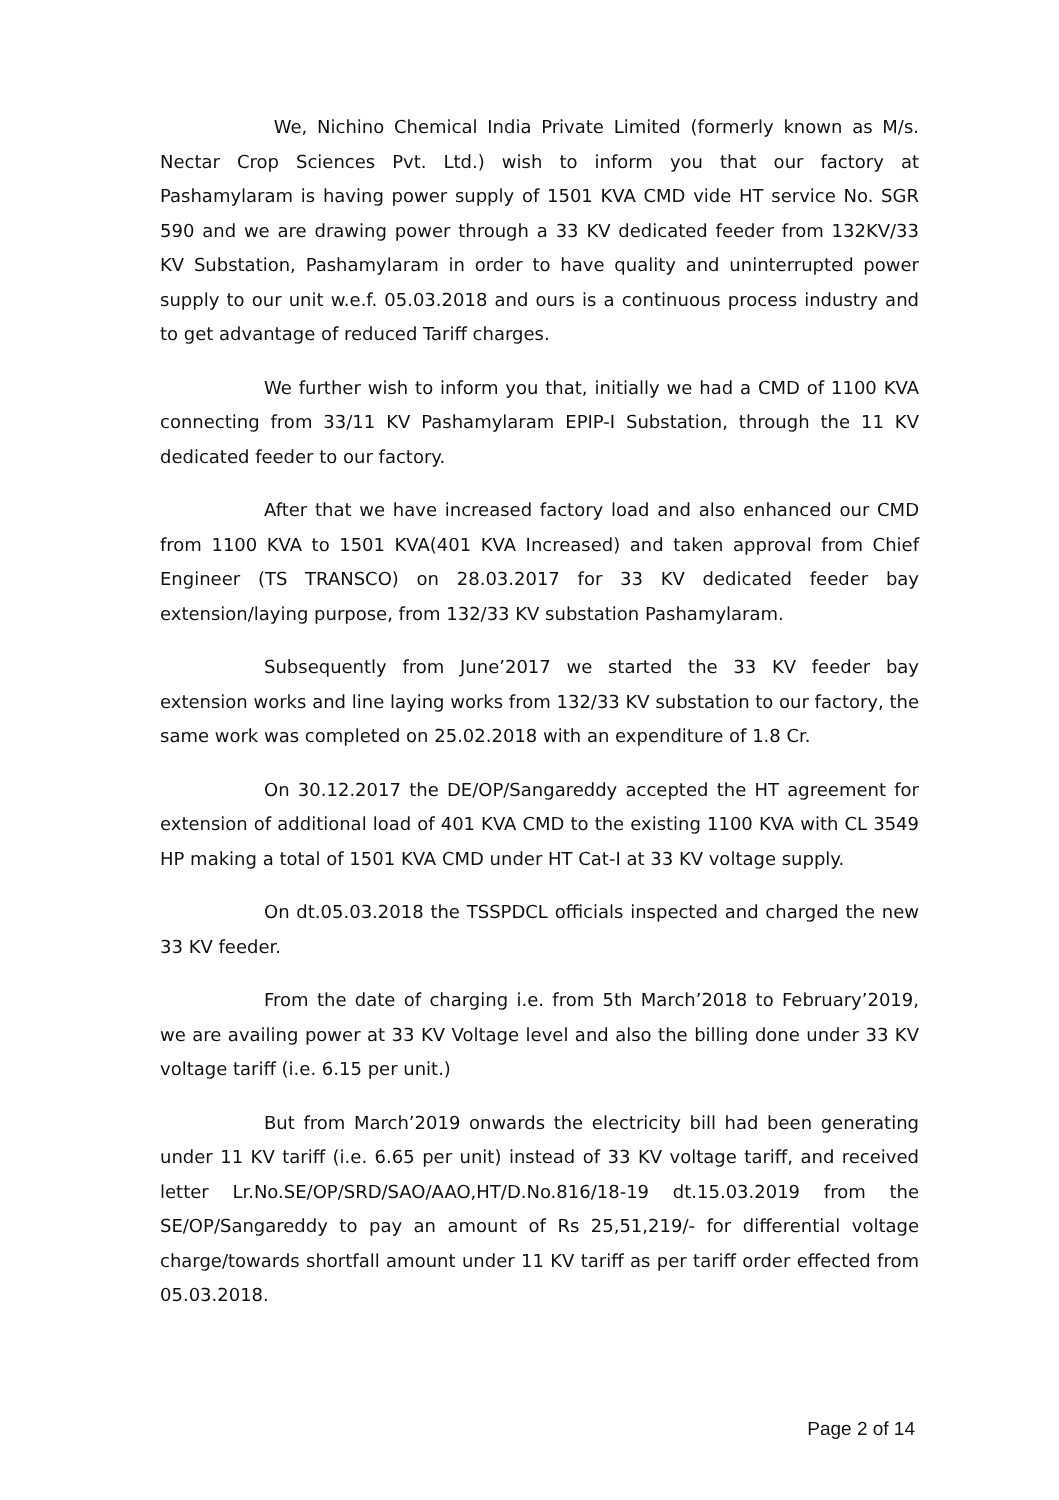We, Nichino Chemical India Private Limited (formerly known as M/s. Nectar Crop Sciences Pvt. Ltd.) wish to inform you that our factory at Pashamylaram is having power supply of 1501 KVA CMD vide HT service No. SGR 590 and we are drawing power through a 33 KV dedicated feeder from 132KV/33 KV Substation, Pashamylaram in order to have quality and uninterrupted power supply to our unit w.e.f. 05.03.2018 and ours is a continuous process industry and to get advantage of reduced Tariff charges.
We further wish to inform you that, initially we had a CMD of 1100 KVA connecting from 33/11 KV Pashamylaram EPIP-I Substation, through the 11 KV dedicated feeder to our factory.
After that we have increased factory load and also enhanced our CMD from 1100 KVA to 1501 KVA(401 KVA Increased) and taken approval from Chief Engineer (TS TRANSCO) on 28.03.2017 for 33 KV dedicated feeder bay extension/laying purpose, from 132/33 KV substation Pashamylaram.
Subsequently from June’2017 we started the 33 KV feeder bay extension works and line laying works from 132/33 KV substation to our factory, the same work was completed on 25.02.2018 with an expenditure of 1.8 Cr.
On 30.12.2017 the DE/OP/Sangareddy accepted the HT agreement for extension of additional load of 401 KVA CMD to the existing 1100 KVA with CL 3549 HP making a total of 1501 KVA CMD under HT Cat-I at 33 KV voltage supply.
On dt.05.03.2018 the TSSPDCL officials inspected and charged the new 33 KV feeder.
From the date of charging i.e. from 5th March’2018 to February’2019, we are availing power at 33 KV Voltage level and also the billing done under 33 KV voltage tariff (i.e. 6.15 per unit.)
But from March’2019 onwards the electricity bill had been generating under 11 KV tariff (i.e. 6.65 per unit) instead of 33 KV voltage tariff, and received letter Lr.No.SE/OP/SRD/SAO/AAO,HT/D.No.816/18-19 dt.15.03.2019 from the SE/OP/Sangareddy to pay an amount of Rs 25,51,219/- for differential voltage charge/towards shortfall amount under 11 KV tariff as per tariff order effected from 05.03.2018.
Page 2 of 14